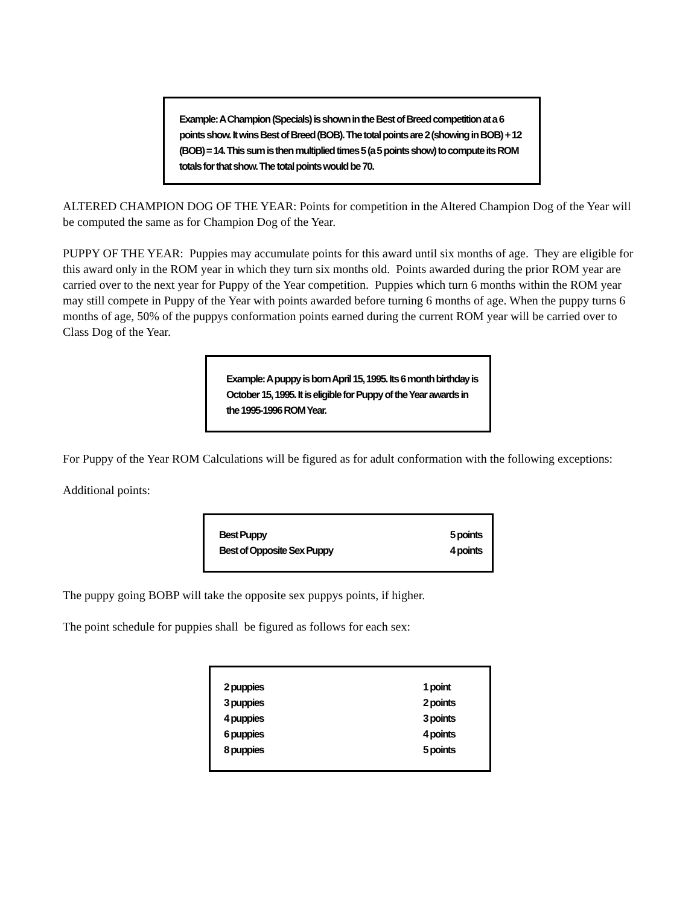Example: A Champion (Specials) is shown in the Best of Breed competition at a 6 points show. It wins Best of Breed (BOB). The total points are 2 (showing in BOB) + 12 (BOB) = 14. This sum is then multiplied times 5 (a 5 points show) to compute its ROM totals for that show. The total points would be 70.
ALTERED CHAMPION DOG OF THE YEAR: Points for competition in the Altered Champion Dog of the Year will be computed the same as for Champion Dog of the Year.
PUPPY OF THE YEAR: Puppies may accumulate points for this award until six months of age. They are eligible for this award only in the ROM year in which they turn six months old. Points awarded during the prior ROM year are carried over to the next year for Puppy of the Year competition. Puppies which turn 6 months within the ROM year may still compete in Puppy of the Year with points awarded before turning 6 months of age. When the puppy turns 6 months of age, 50% of the puppys conformation points earned during the current ROM year will be carried over to Class Dog of the Year.
Example: A puppy is born April 15, 1995. Its 6 month birthday is October 15, 1995. It is eligible for Puppy of the Year awards in the 1995-1996 ROM Year.
For Puppy of the Year ROM Calculations will be figured as for adult conformation with the following exceptions:
Additional points:
| Best Puppy | 5 points |
| Best of Opposite Sex Puppy | 4 points |
The puppy going BOBP will take the opposite sex puppys points, if higher.
The point schedule for puppies shall be figured as follows for each sex:
| 2 puppies | 1 point |
| 3 puppies | 2 points |
| 4 puppies | 3 points |
| 6 puppies | 4 points |
| 8 puppies | 5 points |